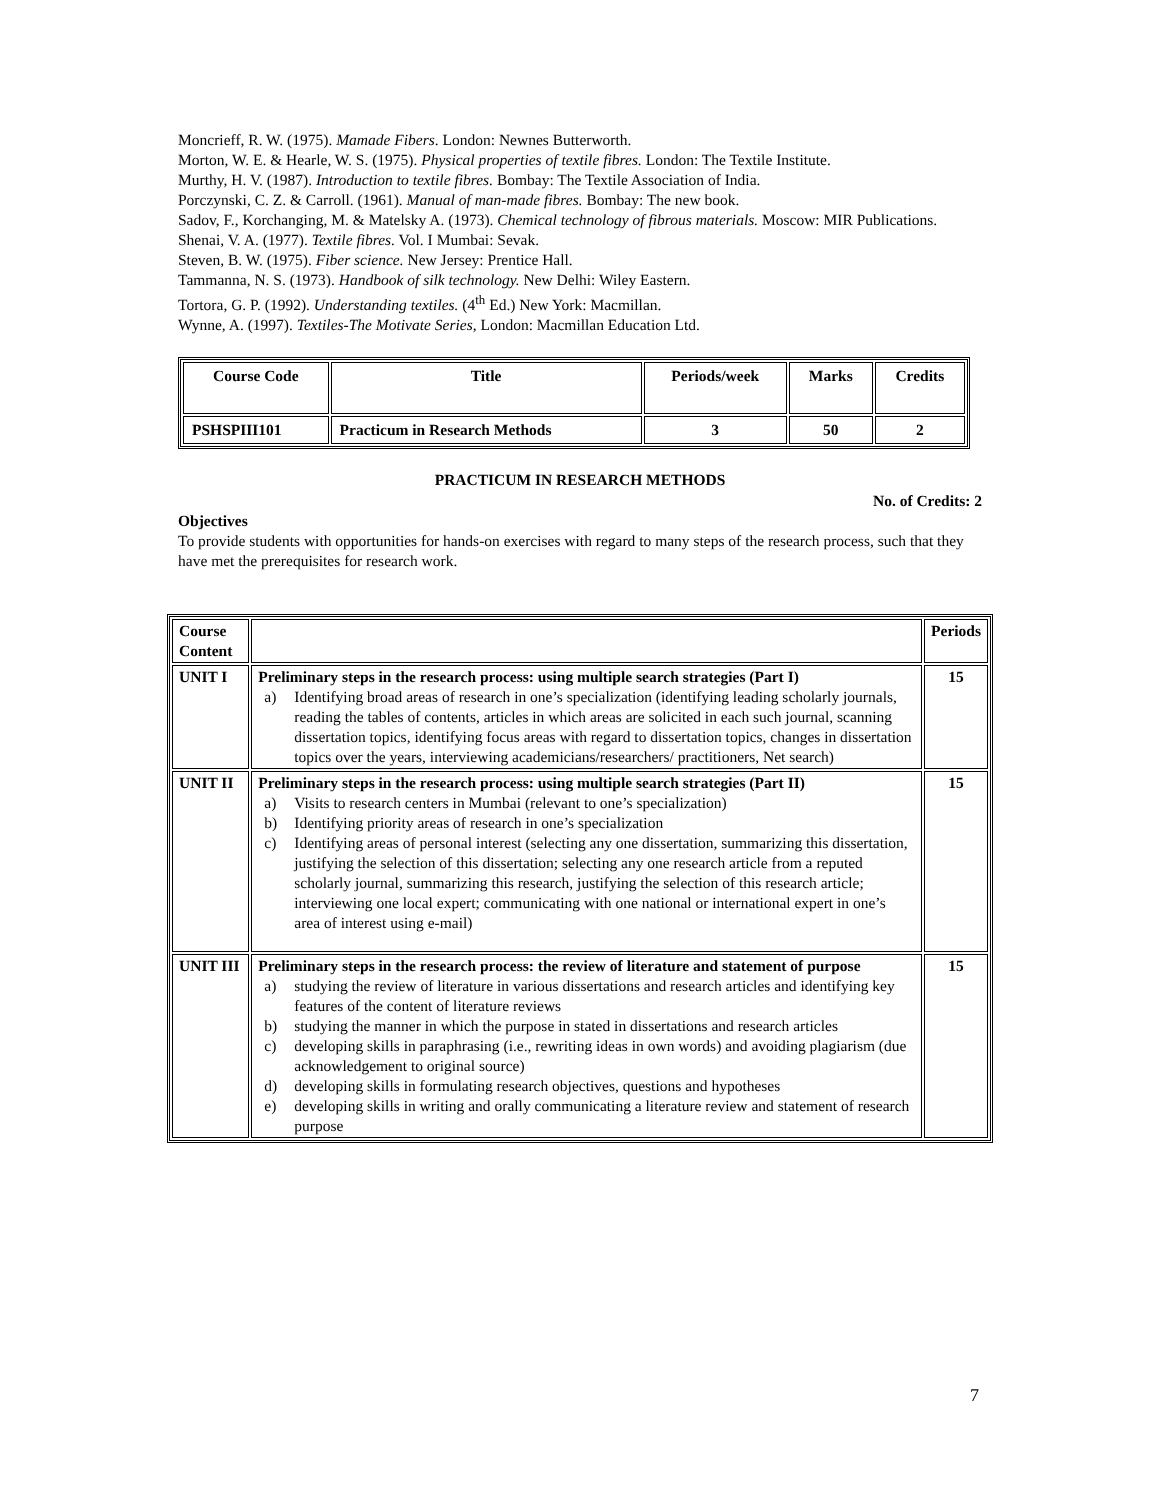Moncrieff, R. W. (1975). Mamade Fibers. London: Newnes Butterworth.
Morton, W. E. & Hearle, W. S. (1975). Physical properties of textile fibres. London: The Textile Institute.
Murthy, H. V. (1987). Introduction to textile fibres. Bombay: The Textile Association of India.
Porczynski, C. Z. & Carroll. (1961). Manual of man-made fibres. Bombay: The new book.
Sadov, F., Korchanging, M. & Matelsky A. (1973). Chemical technology of fibrous materials. Moscow: MIR Publications.
Shenai, V. A. (1977). Textile fibres. Vol. I Mumbai: Sevak.
Steven, B. W. (1975). Fiber science. New Jersey: Prentice Hall.
Tammanna, N. S. (1973). Handbook of silk technology. New Delhi: Wiley Eastern.
Tortora, G. P. (1992). Understanding textiles. (4<sup>th</sup> Ed.) New York: Macmillan.
Wynne, A. (1997). Textiles-The Motivate Series, London: Macmillan Education Ltd.
| Course Code | Title | Periods/week | Marks | Credits |
| --- | --- | --- | --- | --- |
| PSHSPIII101 | Practicum in Research Methods | 3 | 50 | 2 |
PRACTICUM IN RESEARCH METHODS
No. of Credits: 2
Objectives
To provide students with opportunities for hands-on exercises with regard to many steps of the research process, such that they have met the prerequisites for research work.
| Course Content | | Periods |
| --- | --- | --- |
| UNIT I | Preliminary steps in the research process: using multiple search strategies (Part I) a) Identifying broad areas of research in one’s specialization (identifying leading scholarly journals, reading the tables of contents, articles in which areas are solicited in each such journal, scanning dissertation topics, identifying focus areas with regard to dissertation topics, changes in dissertation topics over the years, interviewing academicians/researchers/ practitioners, Net search) | 15 |
| UNIT II | Preliminary steps in the research process: using multiple search strategies (Part II) a) Visits to research centers in Mumbai (relevant to one’s specialization) b) Identifying priority areas of research in one’s specialization c) Identifying areas of personal interest (selecting any one dissertation, summarizing this dissertation, justifying the selection of this dissertation; selecting any one research article from a reputed scholarly journal, summarizing this research, justifying the selection of this research article; interviewing one local expert; communicating with one national or international expert in one’s area of interest using e-mail) | 15 |
| UNIT III | Preliminary steps in the research process: the review of literature and statement of purpose a) studying the review of literature in various dissertations and research articles and identifying key features of the content of literature reviews b) studying the manner in which the purpose in stated in dissertations and research articles c) developing skills in paraphrasing (i.e., rewriting ideas in own words) and avoiding plagiarism (due acknowledgement to original source) d) developing skills in formulating research objectives, questions and hypotheses e) developing skills in writing and orally communicating a literature review and statement of research purpose | 15 |
7